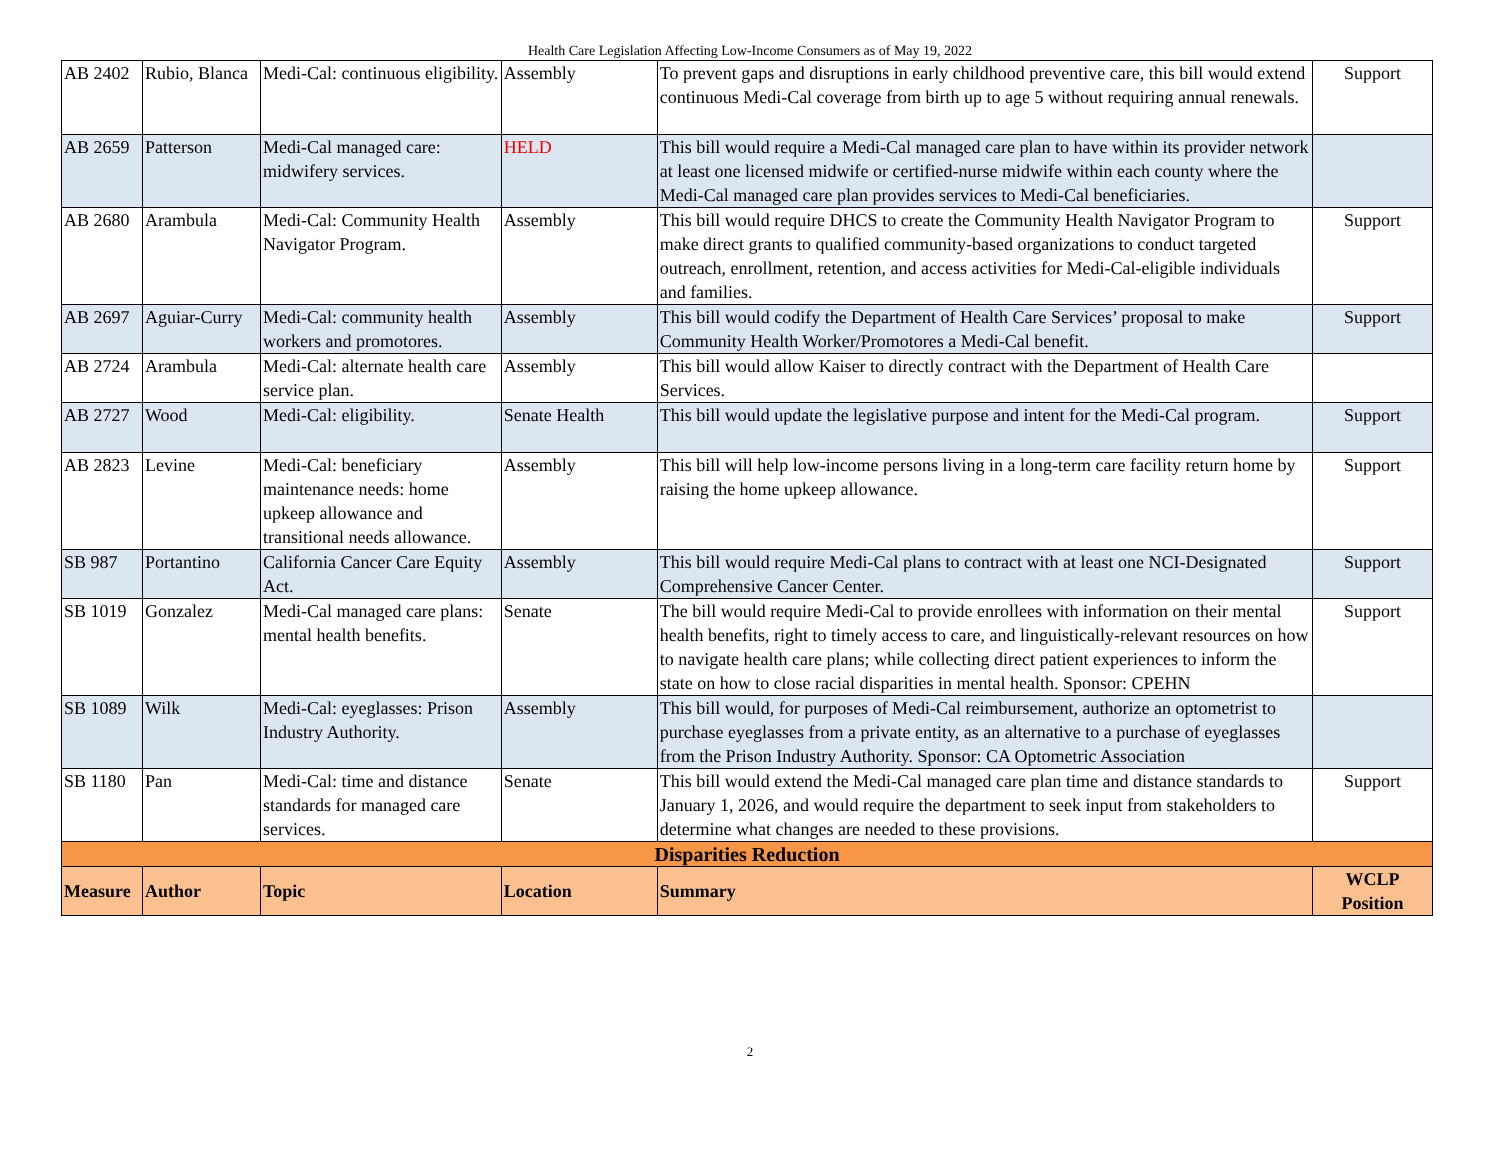Health Care Legislation Affecting Low-Income Consumers as of May 19, 2022
| AB 2402 | Rubio, Blanca | Medi-Cal: continuous eligibility. | Assembly | To prevent gaps and disruptions in early childhood preventive care, this bill would extend continuous Medi-Cal coverage from birth up to age 5 without requiring annual renewals. | Support |
| AB 2659 | Patterson | Medi-Cal managed care: midwifery services. | HELD | This bill would require a Medi-Cal managed care plan to have within its provider network at least one licensed midwife or certified-nurse midwife within each county where the Medi-Cal managed care plan provides services to Medi-Cal beneficiaries. | |
| AB 2680 | Arambula | Medi-Cal: Community Health Navigator Program. | Assembly | This bill would require DHCS to create the Community Health Navigator Program to make direct grants to qualified community-based organizations to conduct targeted outreach, enrollment, retention, and access activities for Medi-Cal-eligible individuals and families. | Support |
| AB 2697 | Aguiar-Curry | Medi-Cal: community health workers and promotores. | Assembly | This bill would codify the Department of Health Care Services’ proposal to make Community Health Worker/Promotores a Medi-Cal benefit. | Support |
| AB 2724 | Arambula | Medi-Cal: alternate health care service plan. | Assembly | This bill would allow Kaiser to directly contract with the Department of Health Care Services. | |
| AB 2727 | Wood | Medi-Cal: eligibility. | Senate Health | This bill would update the legislative purpose and intent for the Medi-Cal program. | Support |
| AB 2823 | Levine | Medi-Cal: beneficiary maintenance needs: home upkeep allowance and transitional needs allowance. | Assembly | This bill will help low-income persons living in a long-term care facility return home by raising the home upkeep allowance. | Support |
| SB 987 | Portantino | California Cancer Care Equity Act. | Assembly | This bill would require Medi-Cal plans to contract with at least one NCI-Designated Comprehensive Cancer Center. | Support |
| SB 1019 | Gonzalez | Medi-Cal managed care plans: mental health benefits. | Senate | The bill would require Medi-Cal to provide enrollees with information on their mental health benefits, right to timely access to care, and linguistically-relevant resources on how to navigate health care plans; while collecting direct patient experiences to inform the state on how to close racial disparities in mental health. Sponsor: CPEHN | Support |
| SB 1089 | Wilk | Medi-Cal: eyeglasses: Prison Industry Authority. | Assembly | This bill would, for purposes of Medi-Cal reimbursement, authorize an optometrist to purchase eyeglasses from a private entity, as an alternative to a purchase of eyeglasses from the Prison Industry Authority. Sponsor: CA Optometric Association | |
| SB 1180 | Pan | Medi-Cal: time and distance standards for managed care services. | Senate | This bill would extend the Medi-Cal managed care plan time and distance standards to January 1, 2026, and would require the department to seek input from stakeholders to determine what changes are needed to these provisions. | Support |
| Disparities Reduction | | | | | |
| Measure | Author | Topic | Location | Summary | WCLP Position |
2